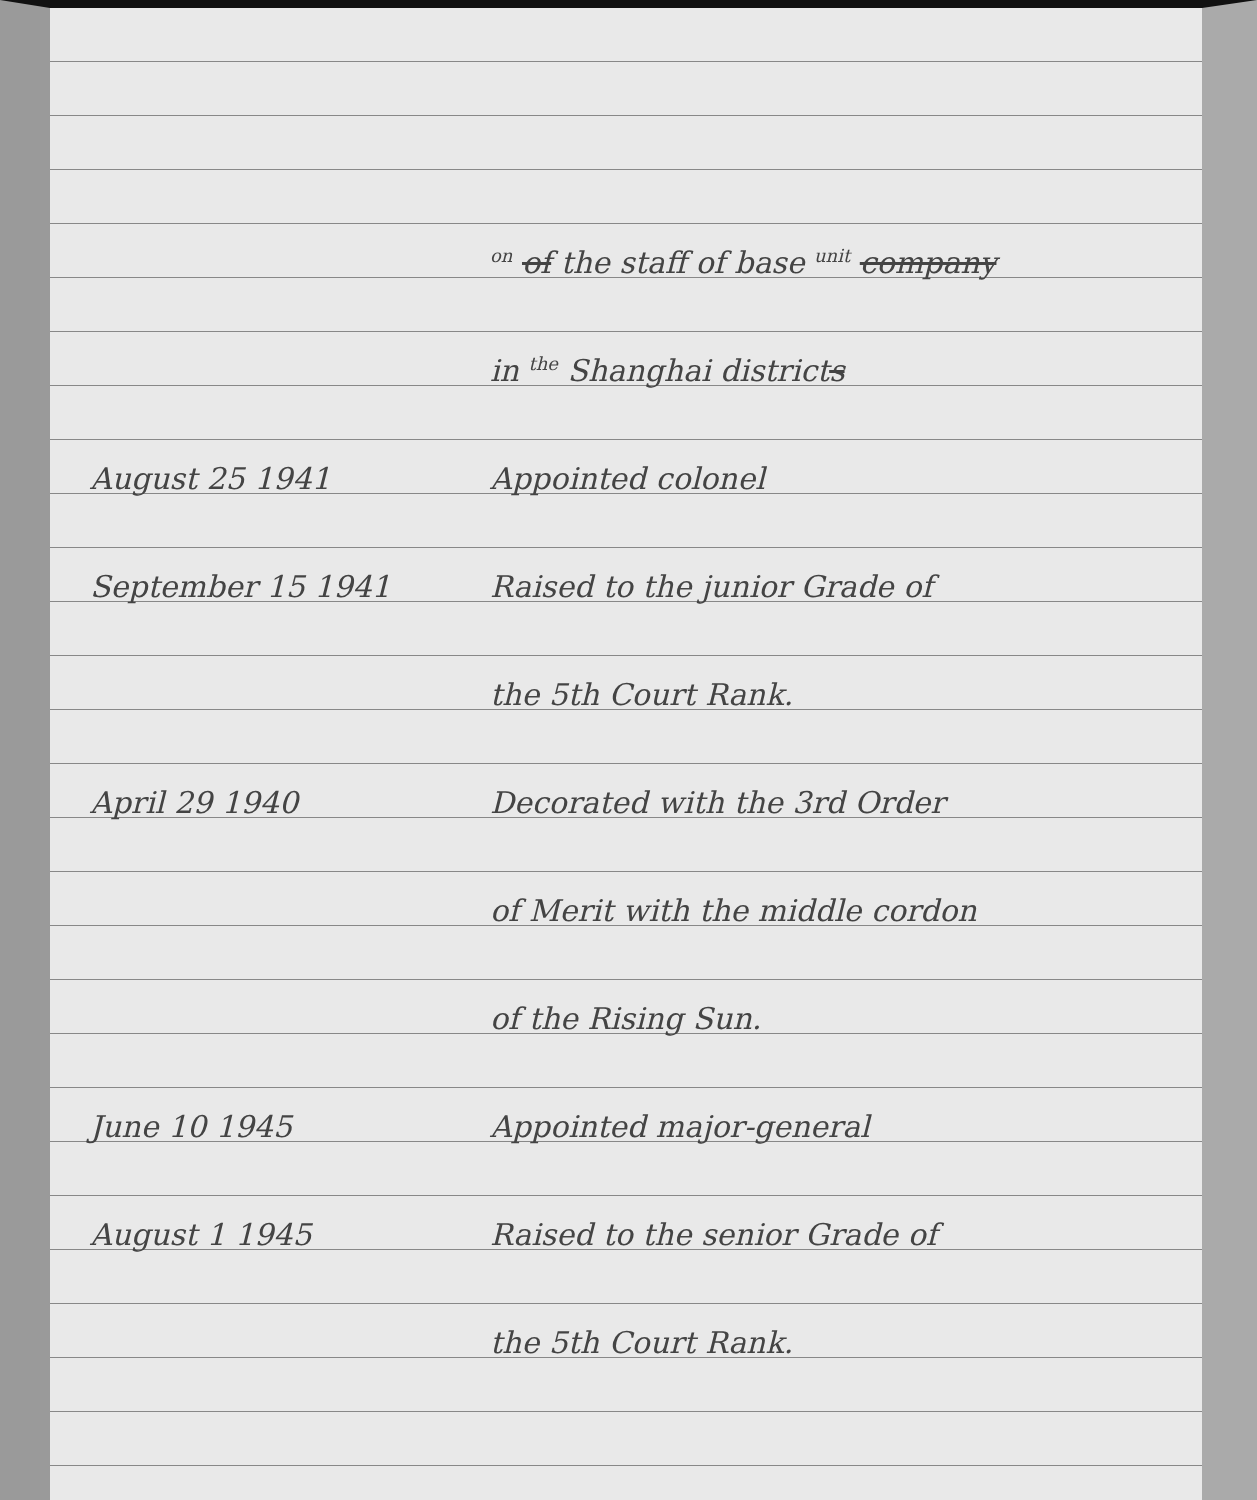<sup>on</sup> of the staff of base <sup>unit</sup> company
in <sup>the</sup> Shanghai districts
August 25 1941 Appointed colonel
September 15 1941 Raised to the junior Grade of
the 5th Court Rank.
April 29 1940 Decorated with the 3rd Order
of Merit with the middle cordon
of the Rising Sun.
June 10 1945 Appointed major-general
August 1 1945 Raised to the senior Grade of
the 5th Court Rank.